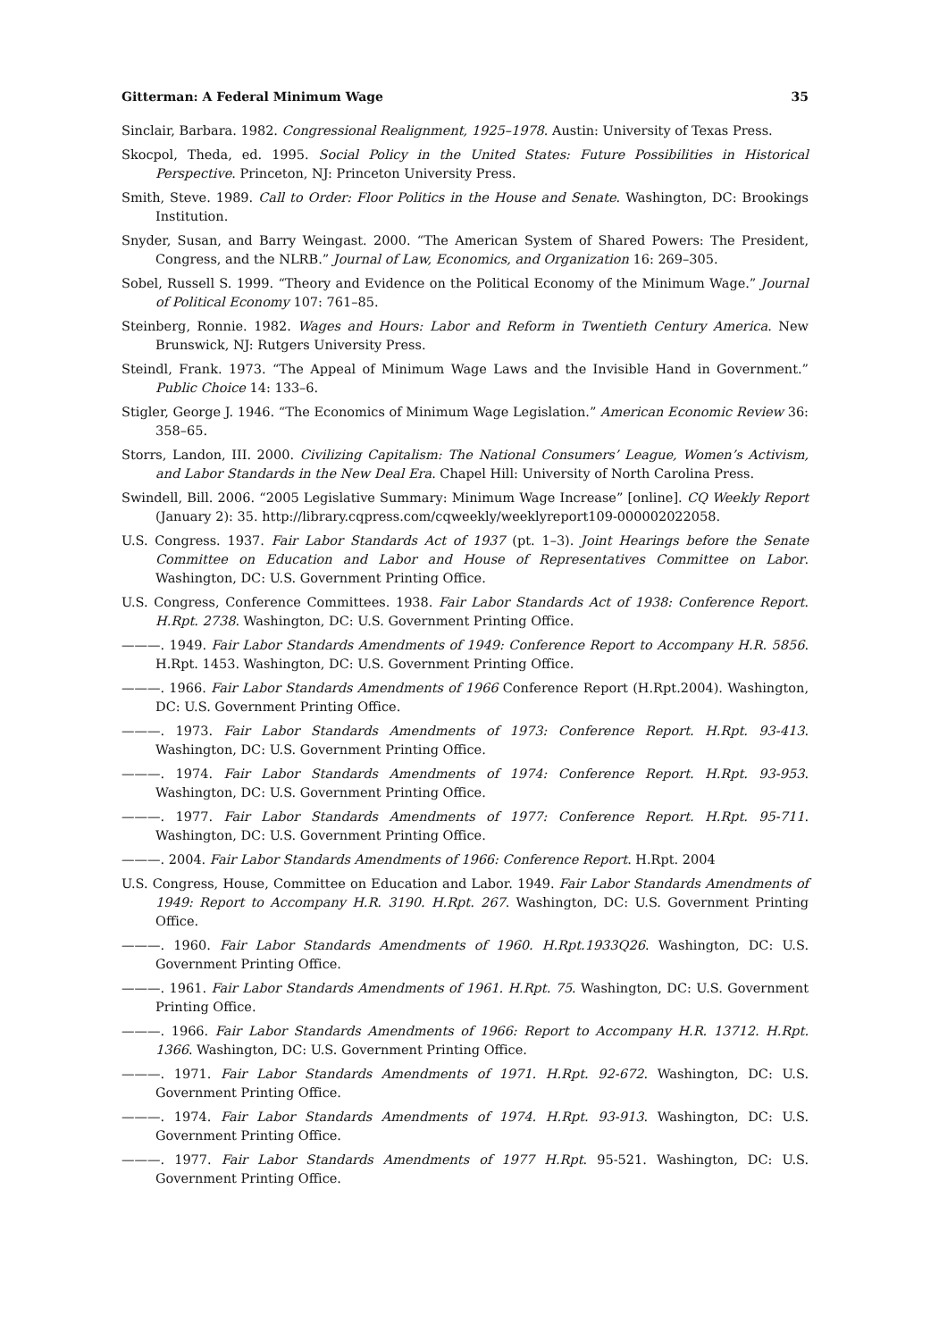Gitterman: A Federal Minimum Wage 35
Sinclair, Barbara. 1982. Congressional Realignment, 1925–1978. Austin: University of Texas Press.
Skocpol, Theda, ed. 1995. Social Policy in the United States: Future Possibilities in Historical Perspective. Princeton, NJ: Princeton University Press.
Smith, Steve. 1989. Call to Order: Floor Politics in the House and Senate. Washington, DC: Brookings Institution.
Snyder, Susan, and Barry Weingast. 2000. “The American System of Shared Powers: The President, Congress, and the NLRB.” Journal of Law, Economics, and Organization 16: 269–305.
Sobel, Russell S. 1999. “Theory and Evidence on the Political Economy of the Minimum Wage.” Journal of Political Economy 107: 761–85.
Steinberg, Ronnie. 1982. Wages and Hours: Labor and Reform in Twentieth Century America. New Brunswick, NJ: Rutgers University Press.
Steindl, Frank. 1973. “The Appeal of Minimum Wage Laws and the Invisible Hand in Government.” Public Choice 14: 133–6.
Stigler, George J. 1946. “The Economics of Minimum Wage Legislation.” American Economic Review 36: 358–65.
Storrs, Landon, III. 2000. Civilizing Capitalism: The National Consumers’ League, Women’s Activism, and Labor Standards in the New Deal Era. Chapel Hill: University of North Carolina Press.
Swindell, Bill. 2006. “2005 Legislative Summary: Minimum Wage Increase” [online]. CQ Weekly Report (January 2): 35. http://library.cqpress.com/cqweekly/weeklyreport109-000002022058.
U.S. Congress. 1937. Fair Labor Standards Act of 1937 (pt. 1–3). Joint Hearings before the Senate Committee on Education and Labor and House of Representatives Committee on Labor. Washington, DC: U.S. Government Printing Office.
U.S. Congress, Conference Committees. 1938. Fair Labor Standards Act of 1938: Conference Report. H.Rpt. 2738. Washington, DC: U.S. Government Printing Office.
———. 1949. Fair Labor Standards Amendments of 1949: Conference Report to Accompany H.R. 5856. H.Rpt. 1453. Washington, DC: U.S. Government Printing Office.
———. 1966. Fair Labor Standards Amendments of 1966 Conference Report (H.Rpt.2004). Washington, DC: U.S. Government Printing Office.
———. 1973. Fair Labor Standards Amendments of 1973: Conference Report. H.Rpt. 93-413. Washington, DC: U.S. Government Printing Office.
———. 1974. Fair Labor Standards Amendments of 1974: Conference Report. H.Rpt. 93-953. Washington, DC: U.S. Government Printing Office.
———. 1977. Fair Labor Standards Amendments of 1977: Conference Report. H.Rpt. 95-711. Washington, DC: U.S. Government Printing Office.
———. 2004. Fair Labor Standards Amendments of 1966: Conference Report. H.Rpt. 2004
U.S. Congress, House, Committee on Education and Labor. 1949. Fair Labor Standards Amendments of 1949: Report to Accompany H.R. 3190. H.Rpt. 267. Washington, DC: U.S. Government Printing Office.
———. 1960. Fair Labor Standards Amendments of 1960. H.Rpt.1933Q26. Washington, DC: U.S. Government Printing Office.
———. 1961. Fair Labor Standards Amendments of 1961. H.Rpt. 75. Washington, DC: U.S. Government Printing Office.
———. 1966. Fair Labor Standards Amendments of 1966: Report to Accompany H.R. 13712. H.Rpt. 1366. Washington, DC: U.S. Government Printing Office.
———. 1971. Fair Labor Standards Amendments of 1971. H.Rpt. 92-672. Washington, DC: U.S. Government Printing Office.
———. 1974. Fair Labor Standards Amendments of 1974. H.Rpt. 93-913. Washington, DC: U.S. Government Printing Office.
———. 1977. Fair Labor Standards Amendments of 1977 H.Rpt. 95-521. Washington, DC: U.S. Government Printing Office.